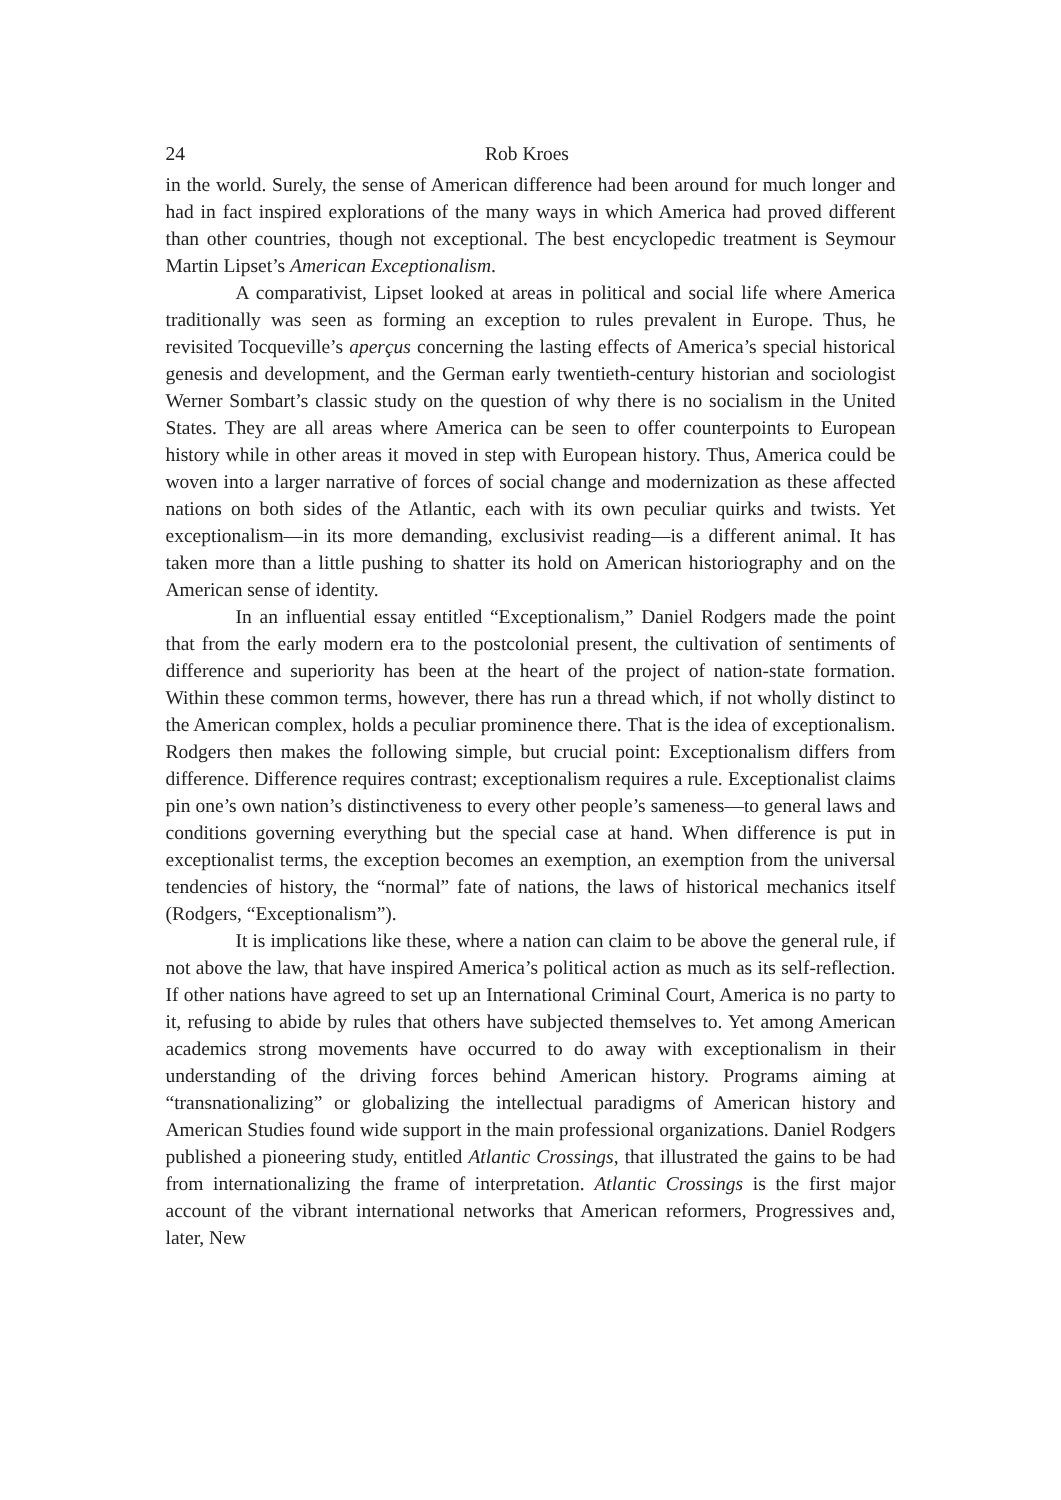24 Rob Kroes
in the world. Surely, the sense of American difference had been around for much longer and had in fact inspired explorations of the many ways in which America had proved different than other countries, though not exceptional. The best encyclopedic treatment is Seymour Martin Lipset’s American Exceptionalism.
A comparativist, Lipset looked at areas in political and social life where America traditionally was seen as forming an exception to rules prevalent in Europe. Thus, he revisited Tocqueville’s aperçus concerning the lasting effects of America’s special historical genesis and development, and the German early twentieth-century historian and sociologist Werner Sombart’s classic study on the question of why there is no socialism in the United States. They are all areas where America can be seen to offer counterpoints to European history while in other areas it moved in step with European history. Thus, America could be woven into a larger narrative of forces of social change and modernization as these affected nations on both sides of the Atlantic, each with its own peculiar quirks and twists. Yet exceptionalism—in its more demanding, exclusivist reading—is a different animal. It has taken more than a little pushing to shatter its hold on American historiography and on the American sense of identity.
In an influential essay entitled “Exceptionalism,” Daniel Rodgers made the point that from the early modern era to the postcolonial present, the cultivation of sentiments of difference and superiority has been at the heart of the project of nation-state formation. Within these common terms, however, there has run a thread which, if not wholly distinct to the American complex, holds a peculiar prominence there. That is the idea of exceptionalism. Rodgers then makes the following simple, but crucial point: Exceptionalism differs from difference. Difference requires contrast; exceptionalism requires a rule. Exceptionalist claims pin one’s own nation’s distinctiveness to every other people’s sameness—to general laws and conditions governing everything but the special case at hand. When difference is put in exceptionalist terms, the exception becomes an exemption, an exemption from the universal tendencies of history, the “normal” fate of nations, the laws of historical mechanics itself (Rodgers, “Exceptionalism”).
It is implications like these, where a nation can claim to be above the general rule, if not above the law, that have inspired America’s political action as much as its self-reflection. If other nations have agreed to set up an International Criminal Court, America is no party to it, refusing to abide by rules that others have subjected themselves to. Yet among American academics strong movements have occurred to do away with exceptionalism in their understanding of the driving forces behind American history. Programs aiming at “transnationalizing” or globalizing the intellectual paradigms of American history and American Studies found wide support in the main professional organizations. Daniel Rodgers published a pioneering study, entitled Atlantic Crossings, that illustrated the gains to be had from internationalizing the frame of interpretation. Atlantic Crossings is the first major account of the vibrant international networks that American reformers, Progressives and, later, New